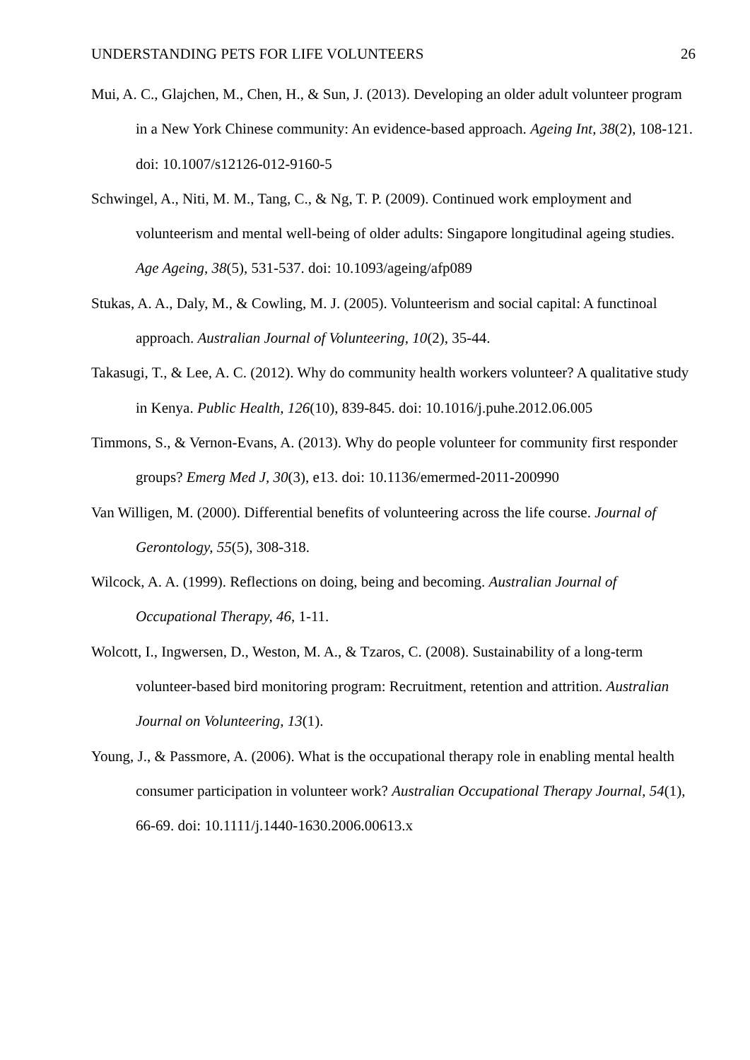UNDERSTANDING PETS FOR LIFE VOLUNTEERS 26
Mui, A. C., Glajchen, M., Chen, H., & Sun, J. (2013). Developing an older adult volunteer program in a New York Chinese community: An evidence-based approach. Ageing Int, 38(2), 108-121. doi: 10.1007/s12126-012-9160-5
Schwingel, A., Niti, M. M., Tang, C., & Ng, T. P. (2009). Continued work employment and volunteerism and mental well-being of older adults: Singapore longitudinal ageing studies. Age Ageing, 38(5), 531-537. doi: 10.1093/ageing/afp089
Stukas, A. A., Daly, M., & Cowling, M. J. (2005). Volunteerism and social capital: A functinoal approach. Australian Journal of Volunteering, 10(2), 35-44.
Takasugi, T., & Lee, A. C. (2012). Why do community health workers volunteer? A qualitative study in Kenya. Public Health, 126(10), 839-845. doi: 10.1016/j.puhe.2012.06.005
Timmons, S., & Vernon-Evans, A. (2013). Why do people volunteer for community first responder groups? Emerg Med J, 30(3), e13. doi: 10.1136/emermed-2011-200990
Van Willigen, M. (2000). Differential benefits of volunteering across the life course. Journal of Gerontology, 55(5), 308-318.
Wilcock, A. A. (1999). Reflections on doing, being and becoming. Australian Journal of Occupational Therapy, 46, 1-11.
Wolcott, I., Ingwersen, D., Weston, M. A., & Tzaros, C. (2008). Sustainability of a long-term volunteer-based bird monitoring program: Recruitment, retention and attrition. Australian Journal on Volunteering, 13(1).
Young, J., & Passmore, A. (2006). What is the occupational therapy role in enabling mental health consumer participation in volunteer work? Australian Occupational Therapy Journal, 54(1), 66-69. doi: 10.1111/j.1440-1630.2006.00613.x